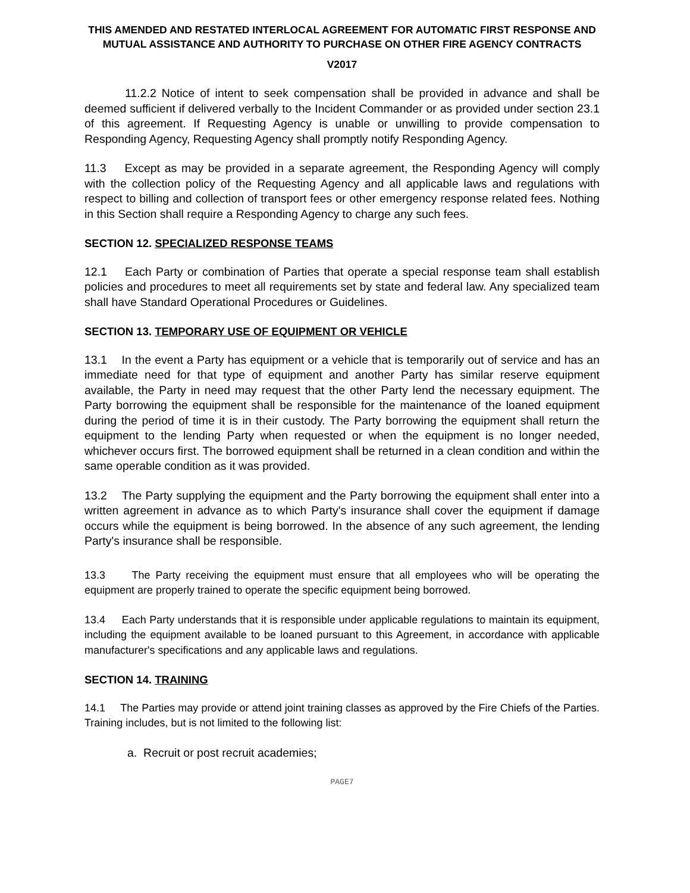THIS AMENDED AND RESTATED INTERLOCAL AGREEMENT FOR AUTOMATIC FIRST RESPONSE AND MUTUAL ASSISTANCE AND AUTHORITY TO PURCHASE ON OTHER FIRE AGENCY CONTRACTS
V2017
11.2.2 Notice of intent to seek compensation shall be provided in advance and shall be deemed sufficient if delivered verbally to the Incident Commander or as provided under section 23.1 of this agreement. If Requesting Agency is unable or unwilling to provide compensation to Responding Agency, Requesting Agency shall promptly notify Responding Agency.
11.3 Except as may be provided in a separate agreement, the Responding Agency will comply with the collection policy of the Requesting Agency and all applicable laws and regulations with respect to billing and collection of transport fees or other emergency response related fees. Nothing in this Section shall require a Responding Agency to charge any such fees.
SECTION 12. SPECIALIZED RESPONSE TEAMS
12.1 Each Party or combination of Parties that operate a special response team shall establish policies and procedures to meet all requirements set by state and federal law. Any specialized team shall have Standard Operational Procedures or Guidelines.
SECTION 13. TEMPORARY USE OF EQUIPMENT OR VEHICLE
13.1 In the event a Party has equipment or a vehicle that is temporarily out of service and has an immediate need for that type of equipment and another Party has similar reserve equipment available, the Party in need may request that the other Party lend the necessary equipment. The Party borrowing the equipment shall be responsible for the maintenance of the loaned equipment during the period of time it is in their custody. The Party borrowing the equipment shall return the equipment to the lending Party when requested or when the equipment is no longer needed, whichever occurs first. The borrowed equipment shall be returned in a clean condition and within the same operable condition as it was provided.
13.2 The Party supplying the equipment and the Party borrowing the equipment shall enter into a written agreement in advance as to which Party's insurance shall cover the equipment if damage occurs while the equipment is being borrowed. In the absence of any such agreement, the lending Party's insurance shall be responsible.
13.3 The Party receiving the equipment must ensure that all employees who will be operating the equipment are properly trained to operate the specific equipment being borrowed.
13.4 Each Party understands that it is responsible under applicable regulations to maintain its equipment, including the equipment available to be loaned pursuant to this Agreement, in accordance with applicable manufacturer's specifications and any applicable laws and regulations.
SECTION 14. TRAINING
14.1 The Parties may provide or attend joint training classes as approved by the Fire Chiefs of the Parties. Training includes, but is not limited to the following list:
a. Recruit or post recruit academies;
PAGE7